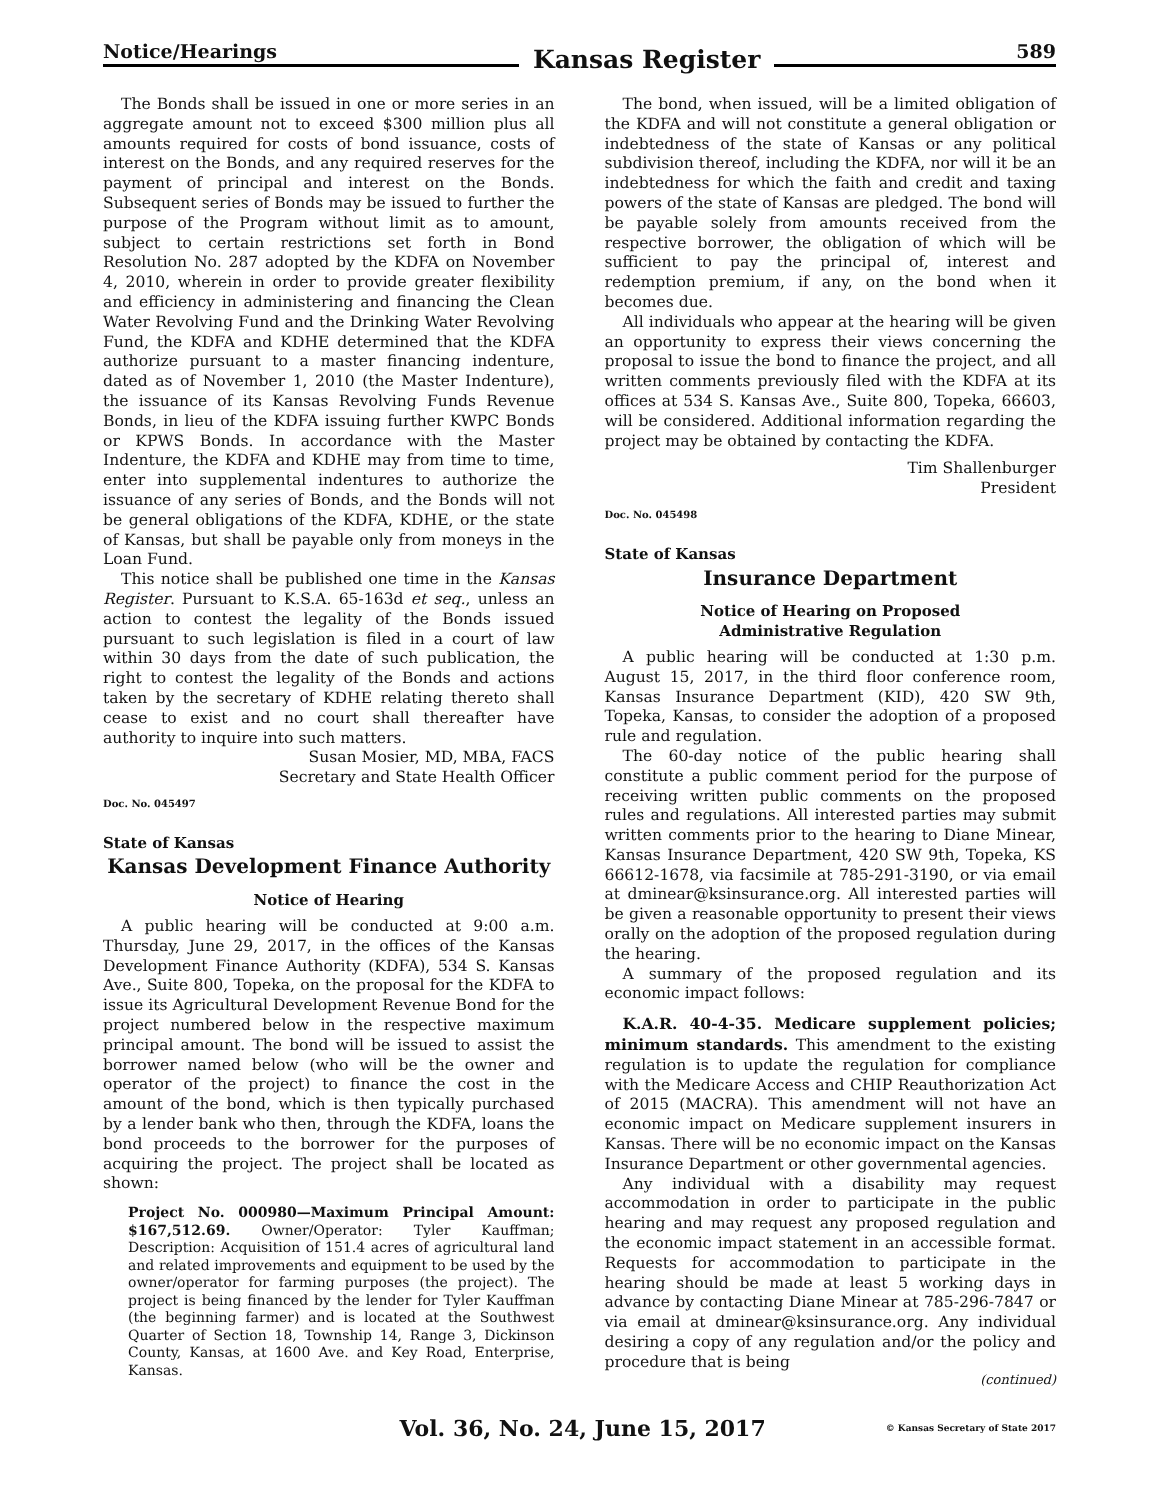Notice/Hearings Kansas Register 589
The Bonds shall be issued in one or more series in an aggregate amount not to exceed $300 million plus all amounts required for costs of bond issuance, costs of interest on the Bonds, and any required reserves for the payment of principal and interest on the Bonds. Subsequent series of Bonds may be issued to further the purpose of the Program without limit as to amount, subject to certain restrictions set forth in Bond Resolution No. 287 adopted by the KDFA on November 4, 2010, wherein in order to provide greater flexibility and efficiency in administering and financing the Clean Water Revolving Fund and the Drinking Water Revolving Fund, the KDFA and KDHE determined that the KDFA authorize pursuant to a master financing indenture, dated as of November 1, 2010 (the Master Indenture), the issuance of its Kansas Revolving Funds Revenue Bonds, in lieu of the KDFA issuing further KWPC Bonds or KPWS Bonds. In accordance with the Master Indenture, the KDFA and KDHE may from time to time, enter into supplemental indentures to authorize the issuance of any series of Bonds, and the Bonds will not be general obligations of the KDFA, KDHE, or the state of Kansas, but shall be payable only from moneys in the Loan Fund.
This notice shall be published one time in the Kansas Register. Pursuant to K.S.A. 65-163d et seq., unless an action to contest the legality of the Bonds issued pursuant to such legislation is filed in a court of law within 30 days from the date of such publication, the right to contest the legality of the Bonds and actions taken by the secretary of KDHE relating thereto shall cease to exist and no court shall thereafter have authority to inquire into such matters.
Susan Mosier, MD, MBA, FACS
Secretary and State Health Officer
Doc. No. 045497
State of Kansas
Kansas Development Finance Authority
Notice of Hearing
A public hearing will be conducted at 9:00 a.m. Thursday, June 29, 2017, in the offices of the Kansas Development Finance Authority (KDFA), 534 S. Kansas Ave., Suite 800, Topeka, on the proposal for the KDFA to issue its Agricultural Development Revenue Bond for the project numbered below in the respective maximum principal amount. The bond will be issued to assist the borrower named below (who will be the owner and operator of the project) to finance the cost in the amount of the bond, which is then typically purchased by a lender bank who then, through the KDFA, loans the bond proceeds to the borrower for the purposes of acquiring the project. The project shall be located as shown:
Project No. 000980—Maximum Principal Amount: $167,512.69. Owner/Operator: Tyler Kauffman; Description: Acquisition of 151.4 acres of agricultural land and related improvements and equipment to be used by the owner/operator for farming purposes (the project). The project is being financed by the lender for Tyler Kauffman (the beginning farmer) and is located at the Southwest Quarter of Section 18, Township 14, Range 3, Dickinson County, Kansas, at 1600 Ave. and Key Road, Enterprise, Kansas.
The bond, when issued, will be a limited obligation of the KDFA and will not constitute a general obligation or indebtedness of the state of Kansas or any political subdivision thereof, including the KDFA, nor will it be an indebtedness for which the faith and credit and taxing powers of the state of Kansas are pledged. The bond will be payable solely from amounts received from the respective borrower, the obligation of which will be sufficient to pay the principal of, interest and redemption premium, if any, on the bond when it becomes due.
All individuals who appear at the hearing will be given an opportunity to express their views concerning the proposal to issue the bond to finance the project, and all written comments previously filed with the KDFA at its offices at 534 S. Kansas Ave., Suite 800, Topeka, 66603, will be considered. Additional information regarding the project may be obtained by contacting the KDFA.
Tim Shallenburger
President
Doc. No. 045498
State of Kansas
Insurance Department
Notice of Hearing on Proposed
Administrative Regulation
A public hearing will be conducted at 1:30 p.m. August 15, 2017, in the third floor conference room, Kansas Insurance Department (KID), 420 SW 9th, Topeka, Kansas, to consider the adoption of a proposed rule and regulation.
The 60-day notice of the public hearing shall constitute a public comment period for the purpose of receiving written public comments on the proposed rules and regulations. All interested parties may submit written comments prior to the hearing to Diane Minear, Kansas Insurance Department, 420 SW 9th, Topeka, KS 66612-1678, via facsimile at 785-291-3190, or via email at dminear@ksinsurance.org. All interested parties will be given a reasonable opportunity to present their views orally on the adoption of the proposed regulation during the hearing.
A summary of the proposed regulation and its economic impact follows:
K.A.R. 40-4-35. Medicare supplement policies; minimum standards. This amendment to the existing regulation is to update the regulation for compliance with the Medicare Access and CHIP Reauthorization Act of 2015 (MACRA). This amendment will not have an economic impact on Medicare supplement insurers in Kansas. There will be no economic impact on the Kansas Insurance Department or other governmental agencies.
Any individual with a disability may request accommodation in order to participate in the public hearing and may request any proposed regulation and the economic impact statement in an accessible format. Requests for accommodation to participate in the hearing should be made at least 5 working days in advance by contacting Diane Minear at 785-296-7847 or via email at dminear@ksinsurance.org. Any individual desiring a copy of any regulation and/or the policy and procedure that is being
(continued)
Vol. 36, No. 24, June 15, 2017 © Kansas Secretary of State 2017